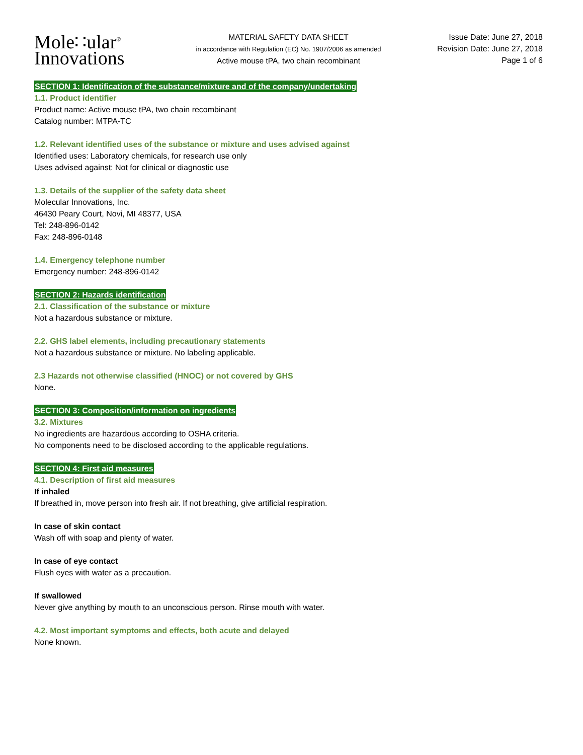Mole∷ular<sup>®</sup>
Innovations
MATERIAL SAFETY DATA SHEET
in accordance with Regulation (EC) No. 1907/2006 as amended
Active mouse tPA, two chain recombinant
Issue Date: June 27, 2018
Revision Date: June 27, 2018
Page 1 of 6
SECTION 1: Identification of the substance/mixture and of the company/undertaking
1.1. Product identifier
Product name: Active mouse tPA, two chain recombinant
Catalog number: MTPA-TC
1.2. Relevant identified uses of the substance or mixture and uses advised against
Identified uses: Laboratory chemicals, for research use only
Uses advised against: Not for clinical or diagnostic use
1.3. Details of the supplier of the safety data sheet
Molecular Innovations, Inc.
46430 Peary Court, Novi, MI 48377, USA
Tel: 248-896-0142
Fax: 248-896-0148
1.4. Emergency telephone number
Emergency number: 248-896-0142
SECTION 2: Hazards identification
2.1. Classification of the substance or mixture
Not a hazardous substance or mixture.
2.2. GHS label elements, including precautionary statements
Not a hazardous substance or mixture. No labeling applicable.
2.3 Hazards not otherwise classified (HNOC) or not covered by GHS
None.
SECTION 3: Composition/information on ingredients
3.2. Mixtures
No ingredients are hazardous according to OSHA criteria.
No components need to be disclosed according to the applicable regulations.
SECTION 4: First aid measures
4.1. Description of first aid measures
If inhaled
If breathed in, move person into fresh air. If not breathing, give artificial respiration.
In case of skin contact
Wash off with soap and plenty of water.
In case of eye contact
Flush eyes with water as a precaution.
If swallowed
Never give anything by mouth to an unconscious person. Rinse mouth with water.
4.2. Most important symptoms and effects, both acute and delayed
None known.